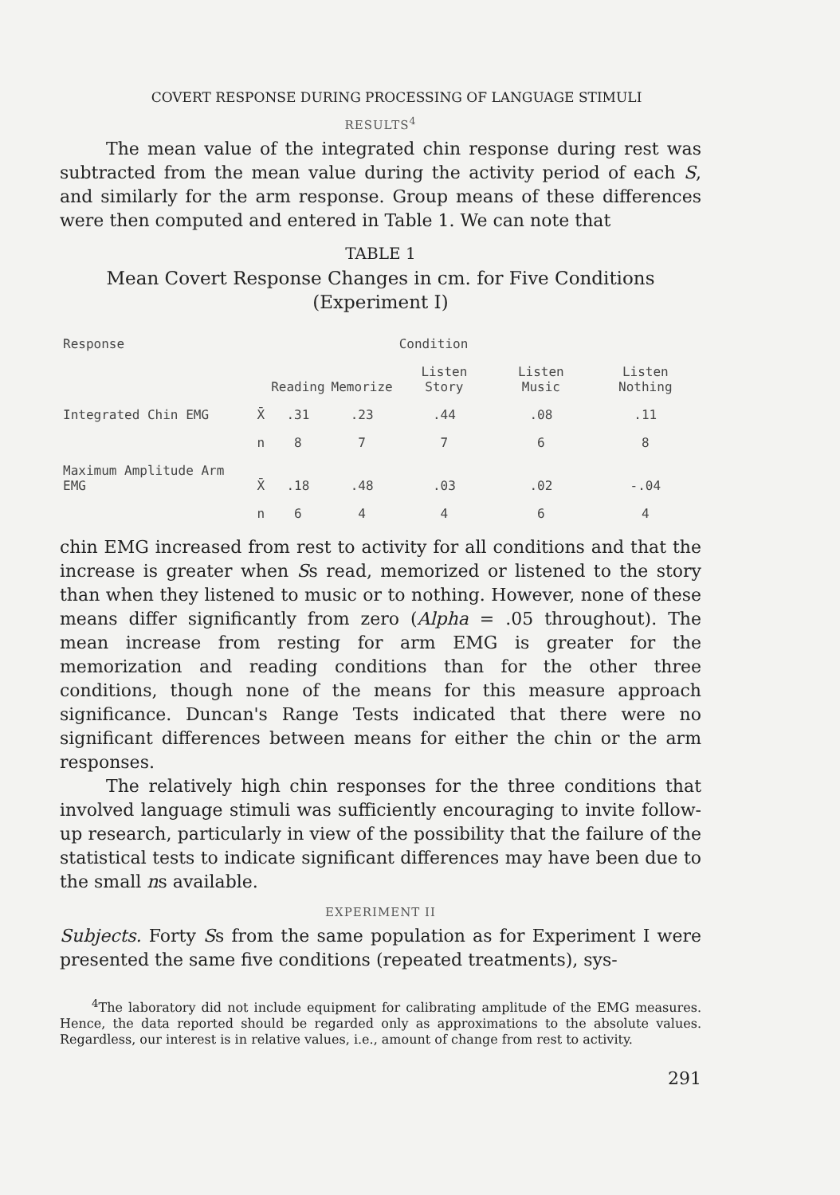COVERT RESPONSE DURING PROCESSING OF LANGUAGE STIMULI
RESULTS<sup>4</sup>
The mean value of the integrated chin response during rest was subtracted from the mean value during the activity period of each S, and similarly for the arm response. Group means of these differences were then computed and entered in Table 1. We can note that
TABLE 1
Mean Covert Response Changes in cm. for Five Conditions
(Experiment I)
| Response | | | | Condition | | |
| --- | --- | --- | --- | --- | --- | --- |
| | | Reading | Memorize | Listen Story | Listen Music | Listen Nothing |
| Integrated Chin EMG | X̄ | .31 | .23 | .44 | .08 | .11 |
| | n | 8 | 7 | 7 | 6 | 8 |
| Maximum Amplitude Arm EMG | X̄ | .18 | .48 | .03 | .02 | -.04 |
| | n | 6 | 4 | 4 | 6 | 4 |
chin EMG increased from rest to activity for all conditions and that the increase is greater when Ss read, memorized or listened to the story than when they listened to music or to nothing. However, none of these means differ significantly from zero (Alpha = .05 throughout). The mean increase from resting for arm EMG is greater for the memorization and reading conditions than for the other three conditions, though none of the means for this measure approach significance. Duncan's Range Tests indicated that there were no significant differences between means for either the chin or the arm responses.
The relatively high chin responses for the three conditions that involved language stimuli was sufficiently encouraging to invite follow-up research, particularly in view of the possibility that the failure of the statistical tests to indicate significant differences may have been due to the small ns available.
EXPERIMENT II
Subjects. Forty Ss from the same population as for Experiment I were presented the same five conditions (repeated treatments), sys-
<sup>4</sup> The laboratory did not include equipment for calibrating amplitude of the EMG measures. Hence, the data reported should be regarded only as approximations to the absolute values. Regardless, our interest is in relative values, i.e., amount of change from rest to activity.
291